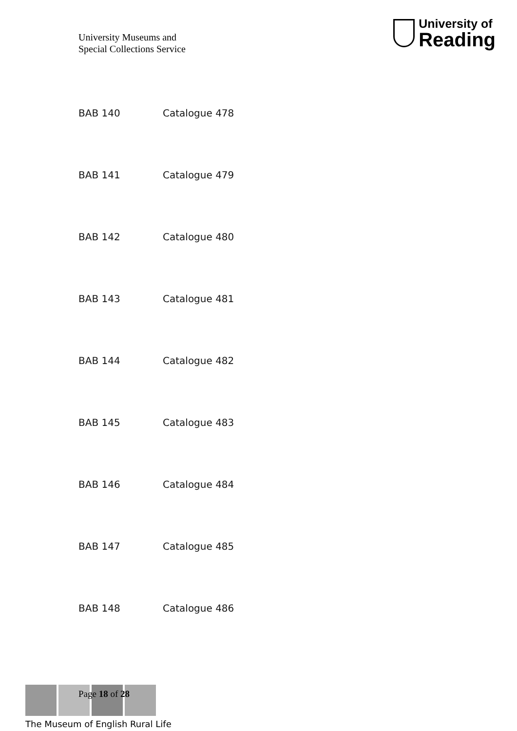University Museums and
Special Collections Service
University of
Reading
BAB 140 Catalogue 478
BAB 141 Catalogue 479
BAB 142 Catalogue 480
BAB 143 Catalogue 481
BAB 144 Catalogue 482
BAB 145 Catalogue 483
BAB 146 Catalogue 484
BAB 147 Catalogue 485
BAB 148 Catalogue 486
The Museum of English Rural Life
Page 18 of 28